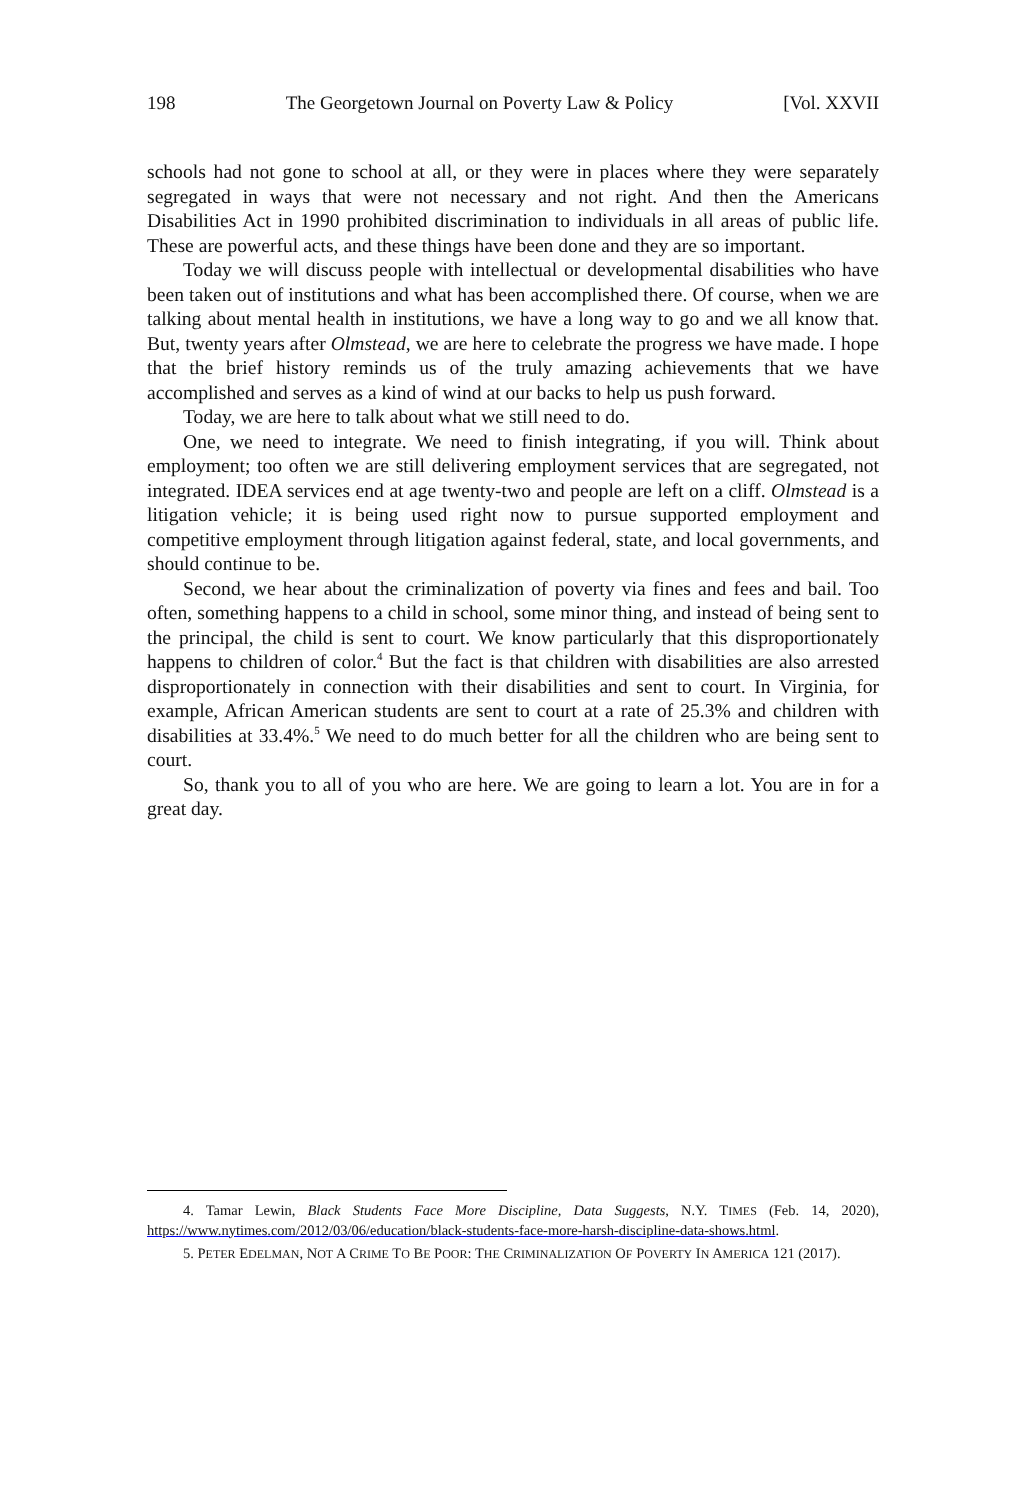198 The Georgetown Journal on Poverty Law & Policy [Vol. XXVII
schools had not gone to school at all, or they were in places where they were separately segregated in ways that were not necessary and not right. And then the Americans Disabilities Act in 1990 prohibited discrimination to individuals in all areas of public life. These are powerful acts, and these things have been done and they are so important.
Today we will discuss people with intellectual or developmental disabilities who have been taken out of institutions and what has been accomplished there. Of course, when we are talking about mental health in institutions, we have a long way to go and we all know that. But, twenty years after Olmstead, we are here to celebrate the progress we have made. I hope that the brief history reminds us of the truly amazing achievements that we have accomplished and serves as a kind of wind at our backs to help us push forward.
Today, we are here to talk about what we still need to do.
One, we need to integrate. We need to finish integrating, if you will. Think about employment; too often we are still delivering employment services that are segregated, not integrated. IDEA services end at age twenty-two and people are left on a cliff. Olmstead is a litigation vehicle; it is being used right now to pursue supported employment and competitive employment through litigation against federal, state, and local governments, and should continue to be.
Second, we hear about the criminalization of poverty via fines and fees and bail. Too often, something happens to a child in school, some minor thing, and instead of being sent to the principal, the child is sent to court. We know particularly that this disproportionately happens to children of color.<sup>4</sup> But the fact is that children with disabilities are also arrested disproportionately in connection with their disabilities and sent to court. In Virginia, for example, African American students are sent to court at a rate of 25.3% and children with disabilities at 33.4%.<sup>5</sup> We need to do much better for all the children who are being sent to court.
So, thank you to all of you who are here. We are going to learn a lot. You are in for a great day.
4. Tamar Lewin, Black Students Face More Discipline, Data Suggests, N.Y. TIMES (Feb. 14, 2020), https://www.nytimes.com/2012/03/06/education/black-students-face-more-harsh-discipline-data-shows.html.
5. PETER EDELMAN, NOT A CRIME TO BE POOR: THE CRIMINALIZATION OF POVERTY IN AMERICA 121 (2017).